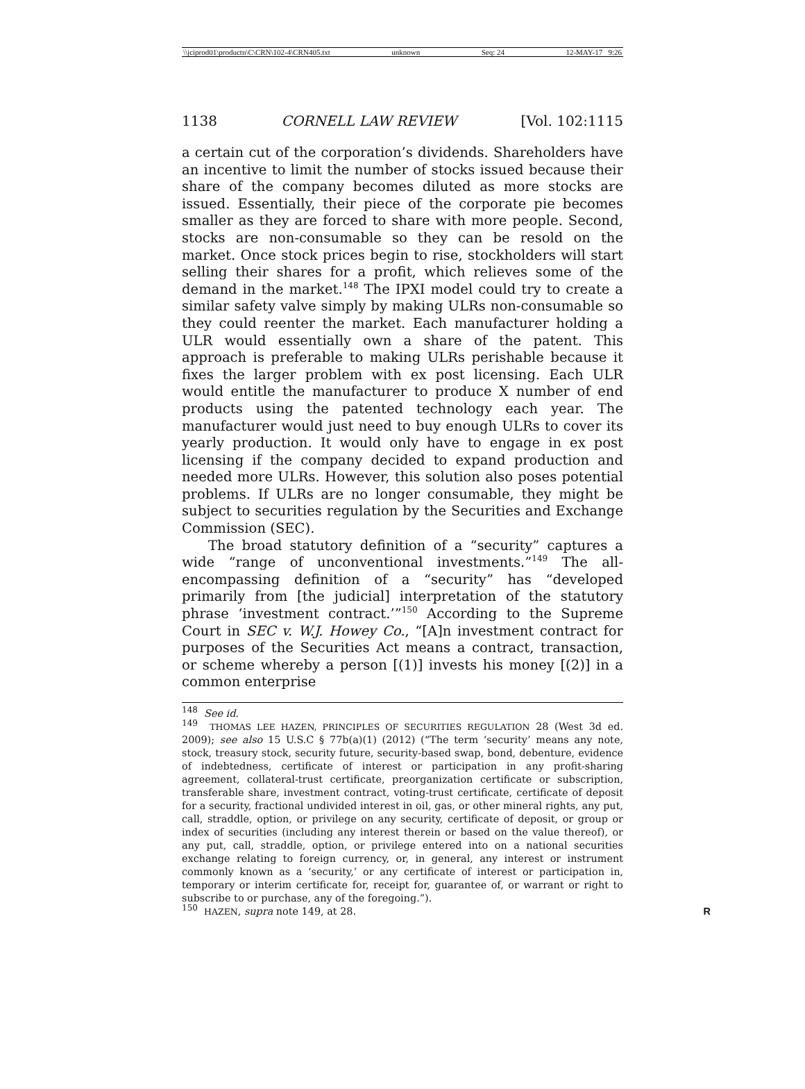\\jciprod01\productn\C\CRN\102-4\CRN405.txt unknown Seq: 24 12-MAY-17 9:26
1138 CORNELL LAW REVIEW [Vol. 102:1115
a certain cut of the corporation’s dividends. Shareholders have an incentive to limit the number of stocks issued because their share of the company becomes diluted as more stocks are issued. Essentially, their piece of the corporate pie becomes smaller as they are forced to share with more people. Second, stocks are non-consumable so they can be resold on the market. Once stock prices begin to rise, stockholders will start selling their shares for a profit, which relieves some of the demand in the market.<sup>148</sup> The IPXI model could try to create a similar safety valve simply by making ULRs non-consumable so they could reenter the market. Each manufacturer holding a ULR would essentially own a share of the patent. This approach is preferable to making ULRs perishable because it fixes the larger problem with ex post licensing. Each ULR would entitle the manufacturer to produce X number of end products using the patented technology each year. The manufacturer would just need to buy enough ULRs to cover its yearly production. It would only have to engage in ex post licensing if the company decided to expand production and needed more ULRs. However, this solution also poses potential problems. If ULRs are no longer consumable, they might be subject to securities regulation by the Securities and Exchange Commission (SEC).
The broad statutory definition of a “security” captures a wide “range of unconventional investments.”<sup>149</sup> The all-encompassing definition of a “security” has “developed primarily from [the judicial] interpretation of the statutory phrase ‘investment contract.’”<sup>150</sup> According to the Supreme Court in SEC v. W.J. Howey Co., “[A]n investment contract for purposes of the Securities Act means a contract, transaction, or scheme whereby a person [(1)] invests his money [(2)] in a common enterprise
<sup>148</sup> See id.
<sup>149</sup> THOMAS LEE HAZEN, PRINCIPLES OF SECURITIES REGULATION 28 (West 3d ed. 2009); see also 15 U.S.C § 77b(a)(1) (2012) (“The term ‘security’ means any note, stock, treasury stock, security future, security-based swap, bond, debenture, evidence of indebtedness, certificate of interest or participation in any profit-sharing agreement, collateral-trust certificate, preorganization certificate or subscription, transferable share, investment contract, voting-trust certificate, certificate of deposit for a security, fractional undivided interest in oil, gas, or other mineral rights, any put, call, straddle, option, or privilege on any security, certificate of deposit, or group or index of securities (including any interest therein or based on the value thereof), or any put, call, straddle, option, or privilege entered into on a national securities exchange relating to foreign currency, or, in general, any interest or instrument commonly known as a ‘security,’ or any certificate of interest or participation in, temporary or interim certificate for, receipt for, guarantee of, or warrant or right to subscribe to or purchase, any of the foregoing.”).
<sup>150</sup> HAZEN, supra note 149, at 28. R